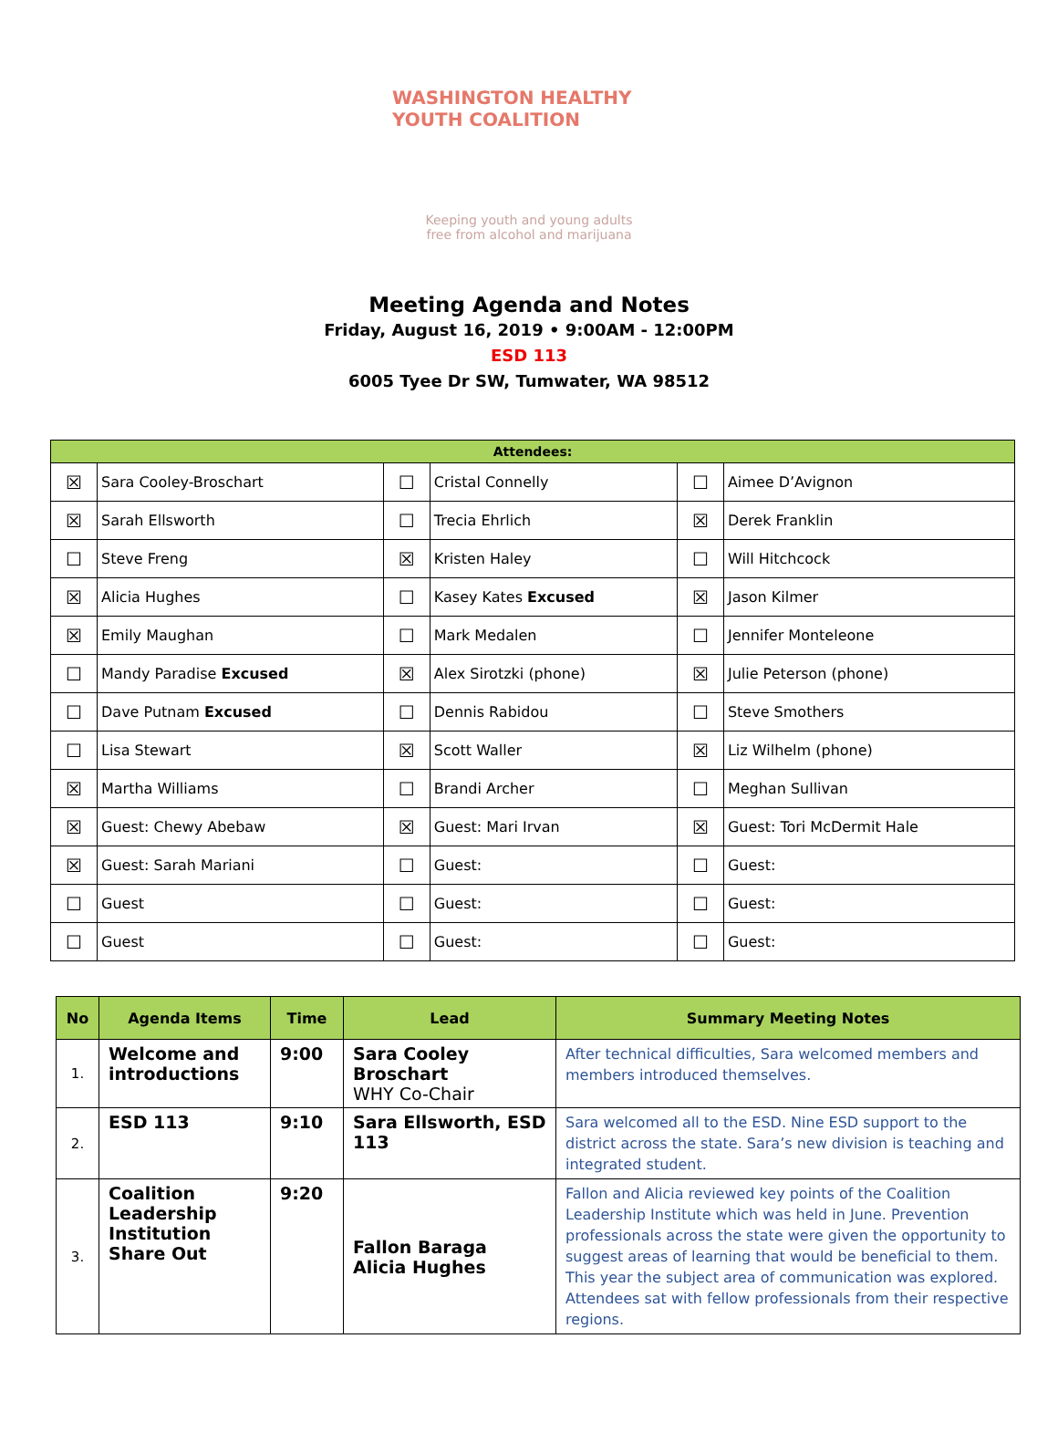WASHINGTON HEALTHY YOUTH COALITION
Keeping youth and young adults
free from alcohol and marijuana
Meeting Agenda and Notes
Friday, August 16, 2019 • 9:00AM - 12:00PM
ESD 113
6005 Tyee Dr SW, Tumwater, WA 98512
| Attendees: | | | | | |
| ☒ | Sara Cooley-Broschart | ☐ | Cristal Connelly | ☐ | Aimee D’Avignon |
| ☒ | Sarah Ellsworth | ☐ | Trecia Ehrlich | ☒ | Derek Franklin |
| ☐ | Steve Freng | ☒ | Kristen Haley | ☐ | Will Hitchcock |
| ☒ | Alicia Hughes | ☐ | Kasey Kates Excused | ☒ | Jason Kilmer |
| ☒ | Emily Maughan | ☐ | Mark Medalen | ☐ | Jennifer Monteleone |
| ☐ | Mandy Paradise Excused | ☒ | Alex Sirotzki (phone) | ☒ | Julie Peterson (phone) |
| ☐ | Dave Putnam Excused | ☐ | Dennis Rabidou | ☐ | Steve Smothers |
| ☐ | Lisa Stewart | ☒ | Scott Waller | ☒ | Liz Wilhelm (phone) |
| ☒ | Martha Williams | ☐ | Brandi Archer | ☐ | Meghan Sullivan |
| ☒ | Guest: Chewy Abebaw | ☒ | Guest: Mari Irvan | ☒ | Guest: Tori McDermit Hale |
| ☒ | Guest: Sarah Mariani | ☐ | Guest: | ☐ | Guest: |
| ☐ | Guest | ☐ | Guest: | ☐ | Guest: |
| ☐ | Guest | ☐ | Guest: | ☐ | Guest: |
| No | Agenda Items | Time | Lead | Summary Meeting Notes |
| --- | --- | --- | --- | --- |
| 1. | Welcome and introductions | 9:00 | Sara Cooley Broschart WHY Co-Chair | After technical difficulties, Sara welcomed members and members introduced themselves. |
| 2. | ESD 113 | 9:10 | Sara Ellsworth, ESD 113 | Sara welcomed all to the ESD. Nine ESD support to the district across the state. Sara’s new division is teaching and integrated student. |
| 3. | Coalition Leadership Institution Share Out | 9:20 | Fallon Baraga Alicia Hughes | Fallon and Alicia reviewed key points of the Coalition Leadership Institute which was held in June. Prevention professionals across the state were given the opportunity to suggest areas of learning that would be beneficial to them. This year the subject area of communication was explored. Attendees sat with fellow professionals from their respective regions. |